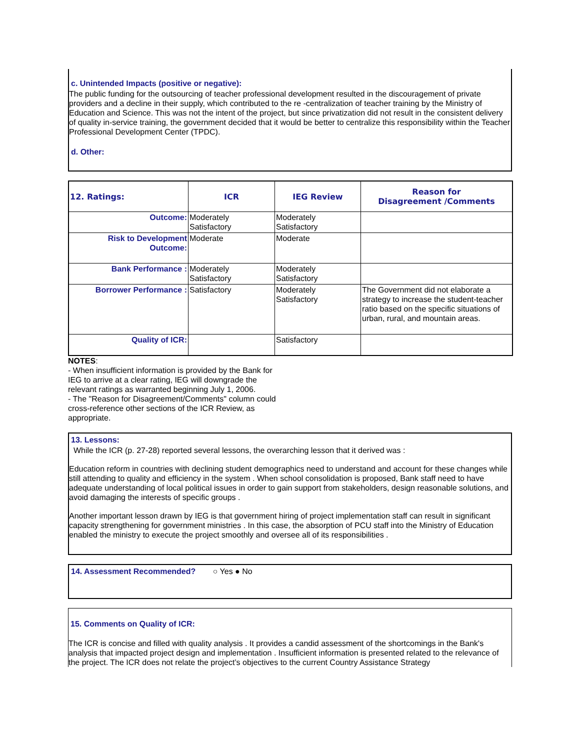c. Unintended Impacts (positive or negative):
The public funding for the outsourcing of teacher professional development resulted in the discouragement of private providers and a decline in their supply, which contributed to the re -centralization of teacher training by the Ministry of Education and Science. This was not the intent of the project, but since privatization did not result in the consistent delivery of quality in-service training, the government decided that it would be better to centralize this responsibility within the Teacher Professional Development Center (TPDC).
d. Other:
| 12. Ratings: | ICR | IEG Review | Reason for Disagreement /Comments |
| --- | --- | --- | --- |
| Outcome: | Moderately Satisfactory | Moderately Satisfactory | |
| Risk to Development Outcome: | Moderate | Moderate | |
| Bank Performance : | Moderately Satisfactory | Moderately Satisfactory | |
| Borrower Performance : | Satisfactory | Moderately Satisfactory | The Government did not elaborate a strategy to increase the student-teacher ratio based on the specific situations of urban, rural, and mountain areas. |
| Quality of ICR: | | Satisfactory | |
NOTES:
- When insufficient information is provided by the Bank for IEG to arrive at a clear rating, IEG will downgrade the relevant ratings as warranted beginning July 1, 2006.
- The "Reason for Disagreement/Comments" column could cross-reference other sections of the ICR Review, as appropriate.
13. Lessons:
While the ICR (p. 27-28) reported several lessons, the overarching lesson that it derived was :
Education reform in countries with declining student demographics need to understand and account for these changes while still attending to quality and efficiency in the system . When school consolidation is proposed, Bank staff need to have adequate understanding of local political issues in order to gain support from stakeholders, design reasonable solutions, and avoid damaging the interests of specific groups .
Another important lesson drawn by IEG is that government hiring of project implementation staff can result in significant capacity strengthening for government ministries . In this case, the absorption of PCU staff into the Ministry of Education enabled the ministry to execute the project smoothly and oversee all of its responsibilities .
14. Assessment Recommended? ○ Yes ● No
15. Comments on Quality of ICR:
The ICR is concise and filled with quality analysis . It provides a candid assessment of the shortcomings in the Bank's analysis that impacted project design and implementation . Insufficient information is presented related to the relevance of the project. The ICR does not relate the project’s objectives to the current Country Assistance Strategy